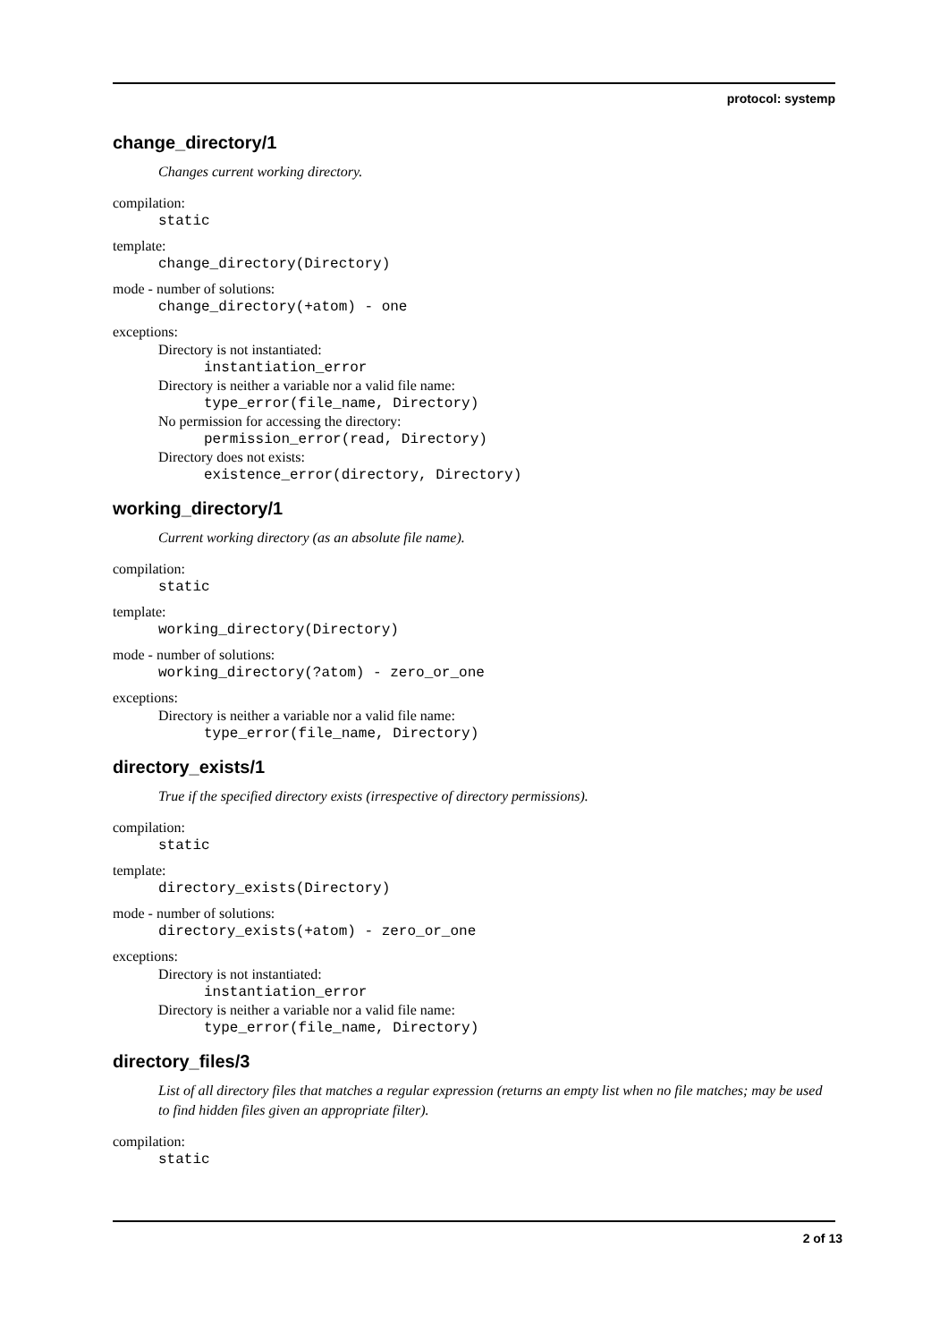protocol: systemp
change_directory/1
Changes current working directory.
compilation:
static
template:
change_directory(Directory)
mode - number of solutions:
change_directory(+atom) - one
exceptions:
Directory is not instantiated:
instantiation_error
Directory is neither a variable nor a valid file name:
type_error(file_name, Directory)
No permission for accessing the directory:
permission_error(read, Directory)
Directory does not exists:
existence_error(directory, Directory)
working_directory/1
Current working directory (as an absolute file name).
compilation:
static
template:
working_directory(Directory)
mode - number of solutions:
working_directory(?atom) - zero_or_one
exceptions:
Directory is neither a variable nor a valid file name:
type_error(file_name, Directory)
directory_exists/1
True if the specified directory exists (irrespective of directory permissions).
compilation:
static
template:
directory_exists(Directory)
mode - number of solutions:
directory_exists(+atom) - zero_or_one
exceptions:
Directory is not instantiated:
instantiation_error
Directory is neither a variable nor a valid file name:
type_error(file_name, Directory)
directory_files/3
List of all directory files that matches a regular expression (returns an empty list when no file matches; may be used to find hidden files given an appropriate filter).
compilation:
static
2 of 13